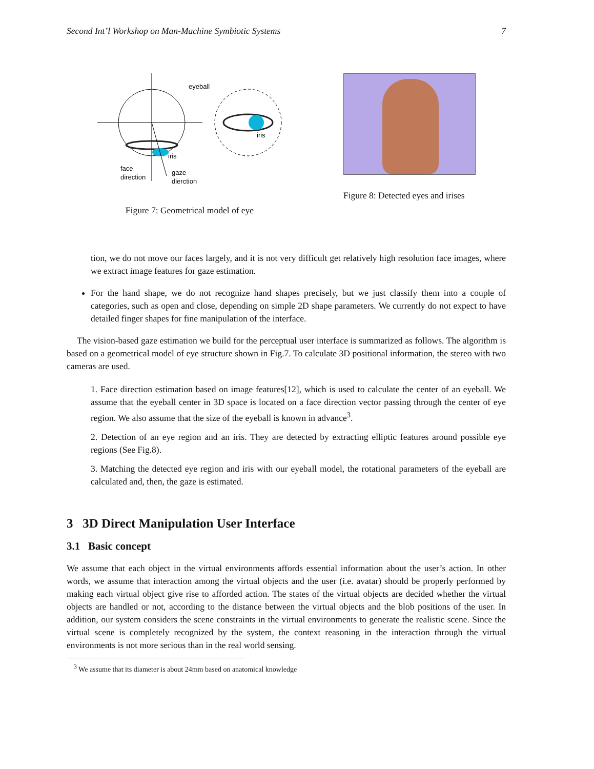Second Int’l Workshop on Man-Machine Symbiotic Systems 7
eyeball
iris
face
direction
gaze
dierction
iris
Figure 7: Geometrical model of eye
Figure 8: Detected eyes and irises
tion, we do not move our faces largely, and it is not very difficult get relatively high resolution face images, where we extract image features for gaze estimation.
For the hand shape, we do not recognize hand shapes precisely, but we just classify them into a couple of categories, such as open and close, depending on simple 2D shape parameters. We currently do not expect to have detailed finger shapes for fine manipulation of the interface.
The vision-based gaze estimation we build for the perceptual user interface is summarized as follows. The algorithm is based on a geometrical model of eye structure shown in Fig.7. To calculate 3D positional information, the stereo with two cameras are used.
1. Face direction estimation based on image features[12], which is used to calculate the center of an eyeball. We assume that the eyeball center in 3D space is located on a face direction vector passing through the center of eye region. We also assume that the size of the eyeball is known in advance<sup>3</sup>.
2. Detection of an eye region and an iris. They are detected by extracting elliptic features around possible eye regions (See Fig.8).
3. Matching the detected eye region and iris with our eyeball model, the rotational parameters of the eyeball are calculated and, then, the gaze is estimated.
3 3D Direct Manipulation User Interface
3.1 Basic concept
We assume that each object in the virtual environments affords essential information about the user’s action. In other words, we assume that interaction among the virtual objects and the user (i.e. avatar) should be properly performed by making each virtual object give rise to afforded action. The states of the virtual objects are decided whether the virtual objects are handled or not, according to the distance between the virtual objects and the blob positions of the user. In addition, our system considers the scene constraints in the virtual environments to generate the realistic scene. Since the virtual scene is completely recognized by the system, the context reasoning in the interaction through the virtual environments is not more serious than in the real world sensing.
<sup>3</sup> We assume that its diameter is about 24mm based on anatomical knowledge